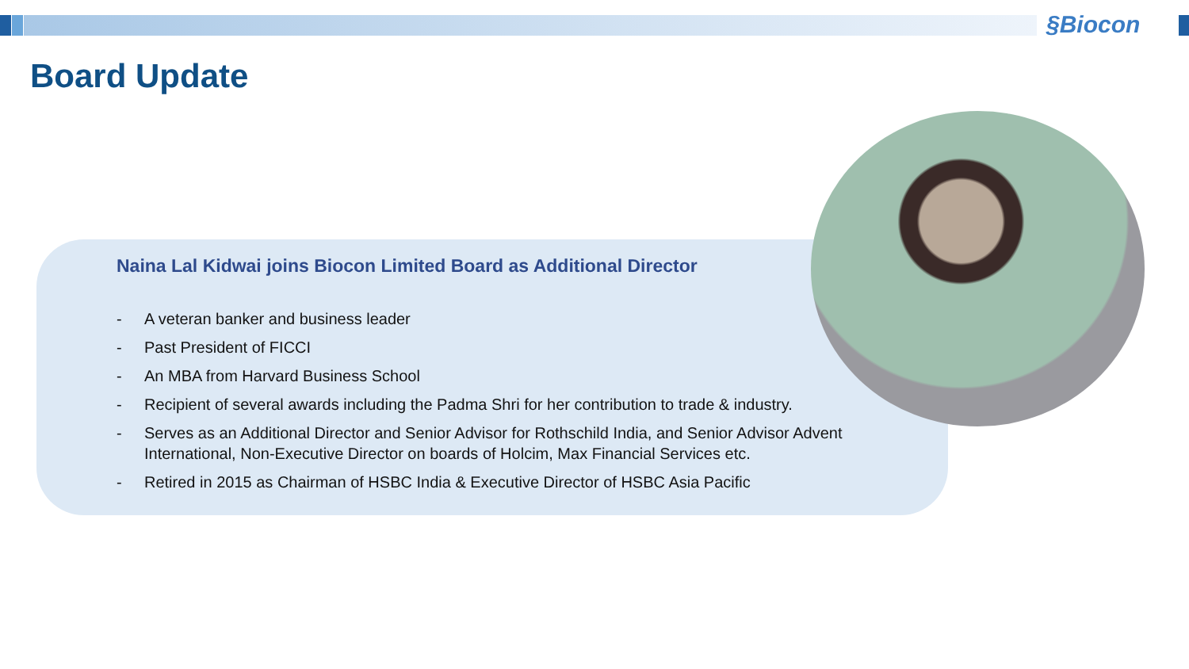§Biocon
Board Update
Naina Lal Kidwai joins Biocon Limited Board as Additional Director
- A veteran banker and business leader
- Past President of FICCI
- An MBA from Harvard Business School
- Recipient of several awards including the Padma Shri for her contribution to trade & industry.
- Serves as an Additional Director and Senior Advisor for Rothschild India, and Senior Advisor Advent International, Non-Executive Director on boards of Holcim, Max Financial Services etc.
- Retired in 2015 as Chairman of HSBC India & Executive Director of HSBC Asia Pacific